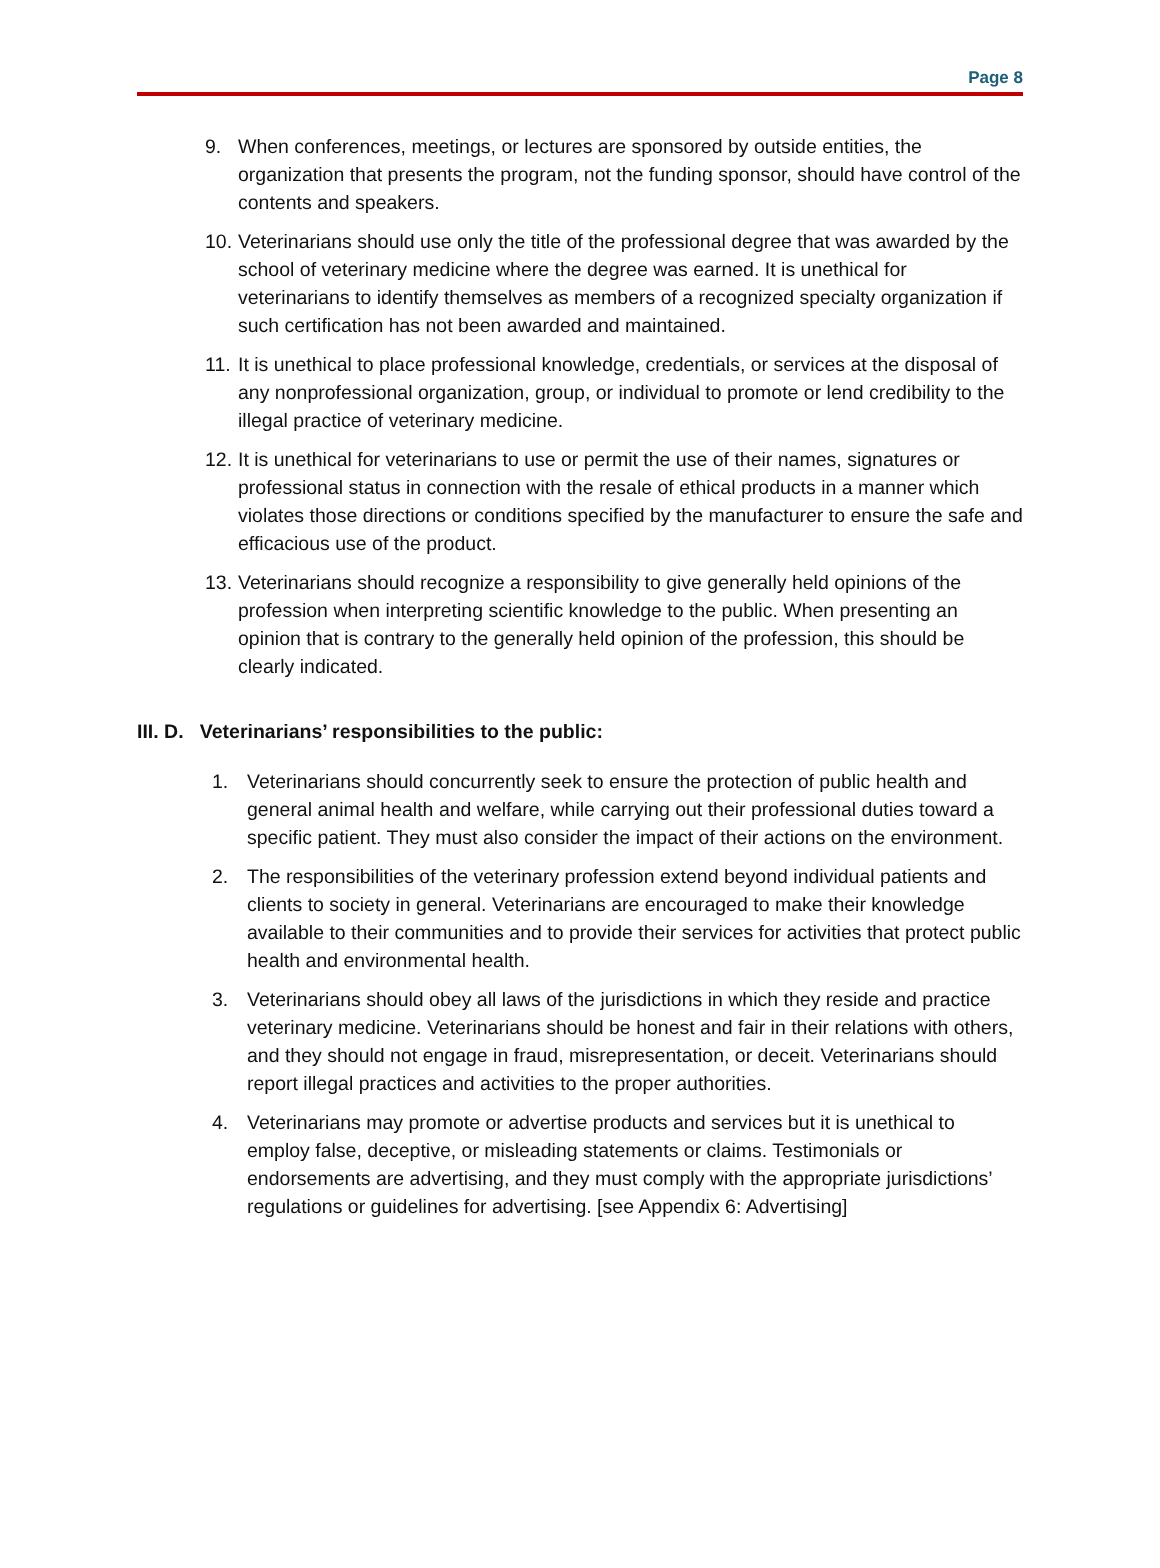Page 8
9. When conferences, meetings, or lectures are sponsored by outside entities, the organization that presents the program, not the funding sponsor, should have control of the contents and speakers.
10. Veterinarians should use only the title of the professional degree that was awarded by the school of veterinary medicine where the degree was earned. It is unethical for veterinarians to identify themselves as members of a recognized specialty organization if such certification has not been awarded and maintained.
11. It is unethical to place professional knowledge, credentials, or services at the disposal of any nonprofessional organization, group, or individual to promote or lend credibility to the illegal practice of veterinary medicine.
12. It is unethical for veterinarians to use or permit the use of their names, signatures or professional status in connection with the resale of ethical products in a manner which violates those directions or conditions specified by the manufacturer to ensure the safe and efficacious use of the product.
13. Veterinarians should recognize a responsibility to give generally held opinions of the profession when interpreting scientific knowledge to the public. When presenting an opinion that is contrary to the generally held opinion of the profession, this should be clearly indicated.
III. D. Veterinarians’ responsibilities to the public:
1. Veterinarians should concurrently seek to ensure the protection of public health and general animal health and welfare, while carrying out their professional duties toward a specific patient. They must also consider the impact of their actions on the environment.
2. The responsibilities of the veterinary profession extend beyond individual patients and clients to society in general. Veterinarians are encouraged to make their knowledge available to their communities and to provide their services for activities that protect public health and environmental health.
3. Veterinarians should obey all laws of the jurisdictions in which they reside and practice veterinary medicine. Veterinarians should be honest and fair in their relations with others, and they should not engage in fraud, misrepresentation, or deceit. Veterinarians should report illegal practices and activities to the proper authorities.
4. Veterinarians may promote or advertise products and services but it is unethical to employ false, deceptive, or misleading statements or claims. Testimonials or endorsements are advertising, and they must comply with the appropriate jurisdictions’ regulations or guidelines for advertising. [see Appendix 6: Advertising]